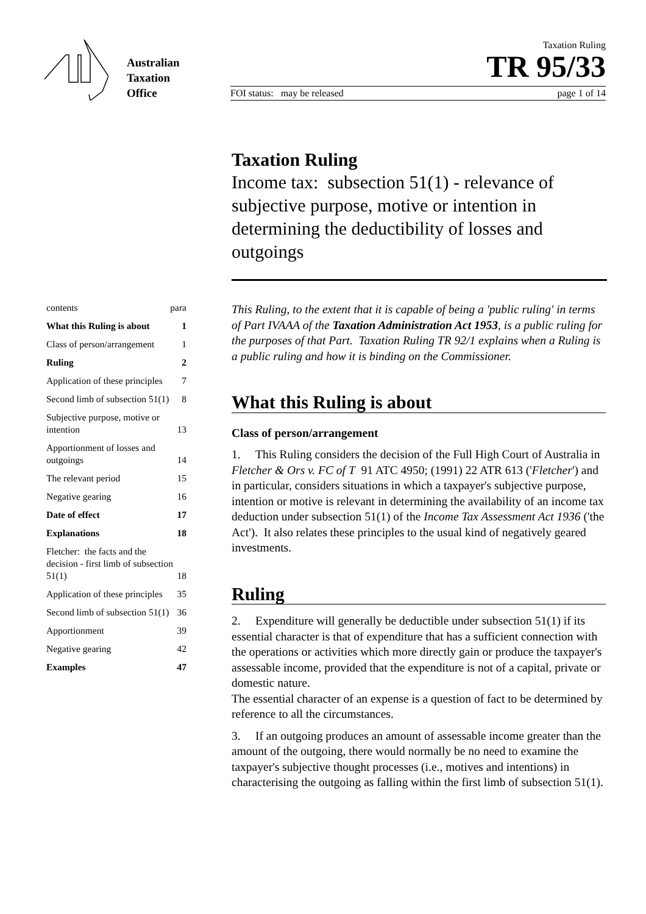Australian
Taxation
Office
Taxation Ruling
TR 95/33
FOI status: may be released page 1 of 14
Taxation Ruling
Income tax: subsection 51(1) - relevance of subjective purpose, motive or intention in determining the deductibility of losses and outgoings
contents para
What this Ruling is about 1
Class of person/arrangement 1
Ruling 2
Application of these principles 7
Second limb of subsection 51(1) 8
Subjective purpose, motive or intention 13
Apportionment of losses and outgoings 14
The relevant period 15
Negative gearing 16
Date of effect 17
Explanations 18
Fletcher: the facts and the decision - first limb of subsection 51(1) 18
Application of these principles 35
Second limb of subsection 51(1) 36
Apportionment 39
Negative gearing 42
Examples 47
This Ruling, to the extent that it is capable of being a 'public ruling' in terms of Part IVAAA of the Taxation Administration Act 1953, is a public ruling for the purposes of that Part. Taxation Ruling TR 92/1 explains when a Ruling is a public ruling and how it is binding on the Commissioner.
What this Ruling is about
Class of person/arrangement
1. This Ruling considers the decision of the Full High Court of Australia in Fletcher & Ors v. FC of T 91 ATC 4950; (1991) 22 ATR 613 ('Fletcher') and in particular, considers situations in which a taxpayer's subjective purpose, intention or motive is relevant in determining the availability of an income tax deduction under subsection 51(1) of the Income Tax Assessment Act 1936 ('the Act'). It also relates these principles to the usual kind of negatively geared investments.
Ruling
2. Expenditure will generally be deductible under subsection 51(1) if its essential character is that of expenditure that has a sufficient connection with the operations or activities which more directly gain or produce the taxpayer's assessable income, provided that the expenditure is not of a capital, private or domestic nature.
The essential character of an expense is a question of fact to be determined by reference to all the circumstances.
3. If an outgoing produces an amount of assessable income greater than the amount of the outgoing, there would normally be no need to examine the taxpayer's subjective thought processes (i.e., motives and intentions) in characterising the outgoing as falling within the first limb of subsection 51(1).